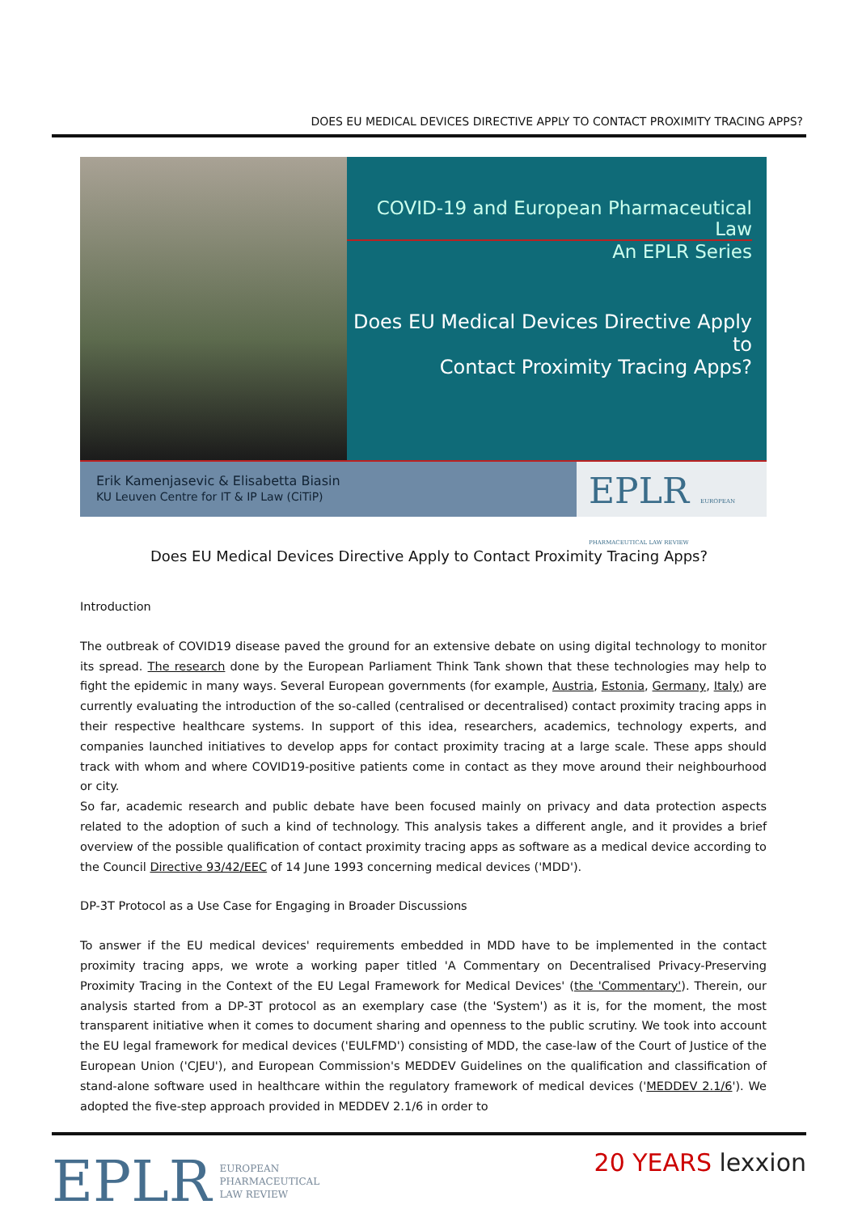DOES EU MEDICAL DEVICES DIRECTIVE APPLY TO CONTACT PROXIMITY TRACING APPS?
COVID-19 and European Pharmaceutical Law
An EPLR Series
Does EU Medical Devices Directive Apply to
Contact Proximity Tracing Apps?
Erik Kamenjasevic & Elisabetta Biasin
KU Leuven Centre for IT & IP Law (CiTiP)
EPLR EUROPEAN PHARMACEUTICAL LAW REVIEW
Does EU Medical Devices Directive Apply to Contact Proximity Tracing Apps?
Introduction
The outbreak of COVID19 disease paved the ground for an extensive debate on using digital technology to monitor its spread. The research done by the European Parliament Think Tank shown that these technologies may help to fight the epidemic in many ways. Several European governments (for example, Austria, Estonia, Germany, Italy) are currently evaluating the introduction of the so-called (centralised or decentralised) contact proximity tracing apps in their respective healthcare systems. In support of this idea, researchers, academics, technology experts, and companies launched initiatives to develop apps for contact proximity tracing at a large scale. These apps should track with whom and where COVID19-positive patients come in contact as they move around their neighbourhood or city.
So far, academic research and public debate have been focused mainly on privacy and data protection aspects related to the adoption of such a kind of technology. This analysis takes a different angle, and it provides a brief overview of the possible qualification of contact proximity tracing apps as software as a medical device according to the Council Directive 93/42/EEC of 14 June 1993 concerning medical devices ('MDD').
DP-3T Protocol as a Use Case for Engaging in Broader Discussions
To answer if the EU medical devices' requirements embedded in MDD have to be implemented in the contact proximity tracing apps, we wrote a working paper titled 'A Commentary on Decentralised Privacy-Preserving Proximity Tracing in the Context of the EU Legal Framework for Medical Devices' (the 'Commentary'). Therein, our analysis started from a DP-3T protocol as an exemplary case (the 'System') as it is, for the moment, the most transparent initiative when it comes to document sharing and openness to the public scrutiny. We took into account the EU legal framework for medical devices ('EULFMD') consisting of MDD, the case-law of the Court of Justice of the European Union ('CJEU'), and European Commission's MEDDEV Guidelines on the qualification and classification of stand-alone software used in healthcare within the regulatory framework of medical devices ('MEDDEV 2.1/6'). We adopted the five-step approach provided in MEDDEV 2.1/6 in order to
EPLR EUROPEAN
PHARMACEUTICAL
LAW REVIEW
20 YEARS lexxion